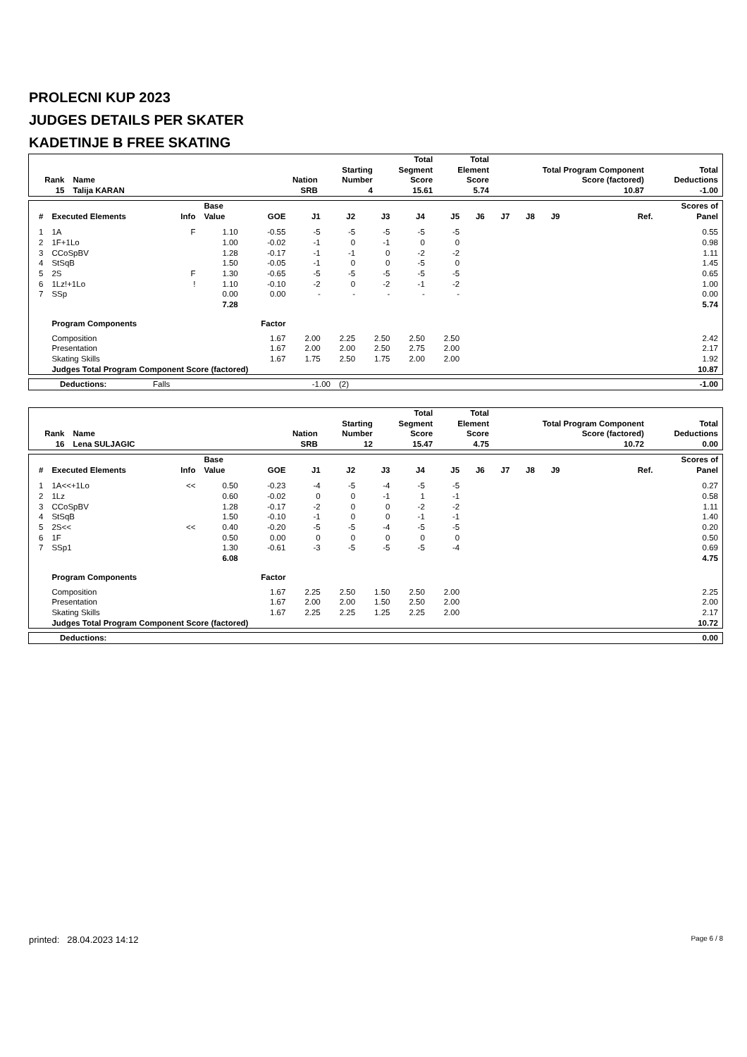PROLECNI KUP 2023
JUDGES DETAILS PER SKATER
KADETINJE B FREE SKATING
| Rank | Name | Nation | Starting Number | Total Segment Score | Total Element Score | Total Program Component Score (factored) | Total Deductions |
| --- | --- | --- | --- | --- | --- | --- | --- |
| 15 | Talija KARAN | SRB | 4 | 15.61 | 5.74 | 10.87 | -1.00 |
| # | Executed Elements | Info | Base Value | GOE | J1 | J2 | J3 | J4 | J5 | J6 | J7 | J8 | J9 | Ref. | Scores of Panel |
| --- | --- | --- | --- | --- | --- | --- | --- | --- | --- | --- | --- | --- | --- | --- | --- |
| 1 | 1A | F | 1.10 | -0.55 | -5 | -5 | -5 | -5 | -5 | | | | | | 0.55 |
| 2 | 1F+1Lo | | 1.00 | -0.02 | -1 | 0 | -1 | 0 | 0 | | | | | | 0.98 |
| 3 | CCoSpBV | | 1.28 | -0.17 | -1 | -1 | 0 | -2 | -2 | | | | | | 1.11 |
| 4 | StSqB | | 1.50 | -0.05 | -1 | 0 | 0 | -5 | 0 | | | | | | 1.45 |
| 5 | 2S | F | 1.30 | -0.65 | -5 | -5 | -5 | -5 | -5 | | | | | | 0.65 |
| 6 | 1Lz!+1Lo | ! | 1.10 | -0.10 | -2 | 0 | -2 | -1 | -2 | | | | | | 1.00 |
| 7 | SSp | | 0.00 | 0.00 | - | - | - | - | - | | | | | | 0.00 |
| | | | 7.28 | | | | | | | | | | | | 5.74 |
| | Program Components | | | Factor | | | | | | | | | | | |
| | Composition | | | 1.67 | 2.00 | 2.25 | 2.50 | 2.50 | 2.50 | | | | | | 2.42 |
| | Presentation | | | 1.67 | 2.00 | 2.00 | 2.50 | 2.75 | 2.00 | | | | | | 2.17 |
| | Skating Skills | | | 1.67 | 1.75 | 2.50 | 1.75 | 2.00 | 2.00 | | | | | | 1.92 |
| | Judges Total Program Component Score (factored) | | | | | | | | | | | | | | 10.87 |
| Deductions: | Falls | -1.00 | (2) | -1.00 |
| Rank | Name | Nation | Starting Number | Total Segment Score | Total Element Score | Total Program Component Score (factored) | Total Deductions |
| --- | --- | --- | --- | --- | --- | --- | --- |
| 16 | Lena SULJAGIC | SRB | 12 | 15.47 | 4.75 | 10.72 | 0.00 |
| # | Executed Elements | Info | Base Value | GOE | J1 | J2 | J3 | J4 | J5 | J6 | J7 | J8 | J9 | Ref. | Scores of Panel |
| --- | --- | --- | --- | --- | --- | --- | --- | --- | --- | --- | --- | --- | --- | --- | --- |
| 1 | 1A<<+1Lo | << | 0.50 | -0.23 | -4 | -5 | -4 | -5 | -5 | | | | | | 0.27 |
| 2 | 1Lz | | 0.60 | -0.02 | 0 | 0 | -1 | 1 | -1 | | | | | | 0.58 |
| 3 | CCoSpBV | | 1.28 | -0.17 | -2 | 0 | 0 | -2 | -2 | | | | | | 1.11 |
| 4 | StSqB | | 1.50 | -0.10 | -1 | 0 | 0 | -1 | -1 | | | | | | 1.40 |
| 5 | 2S<< | << | 0.40 | -0.20 | -5 | -5 | -4 | -5 | -5 | | | | | | 0.20 |
| 6 | 1F | | 0.50 | 0.00 | 0 | 0 | 0 | 0 | 0 | | | | | | 0.50 |
| 7 | SSp1 | | 1.30 | -0.61 | -3 | -5 | -5 | -5 | -4 | | | | | | 0.69 |
| | | | 6.08 | | | | | | | | | | | | 4.75 |
| | Program Components | | | Factor | | | | | | | | | | | |
| | Composition | | | 1.67 | 2.25 | 2.50 | 1.50 | 2.50 | 2.00 | | | | | | 2.25 |
| | Presentation | | | 1.67 | 2.00 | 2.00 | 1.50 | 2.50 | 2.00 | | | | | | 2.00 |
| | Skating Skills | | | 1.67 | 2.25 | 2.25 | 1.25 | 2.25 | 2.00 | | | | | | 2.17 |
| | Judges Total Program Component Score (factored) | | | | | | | | | | | | | | 10.72 |
| Deductions: | 0.00 |
printed: 28.04.2023 14:12 Page 6 / 8